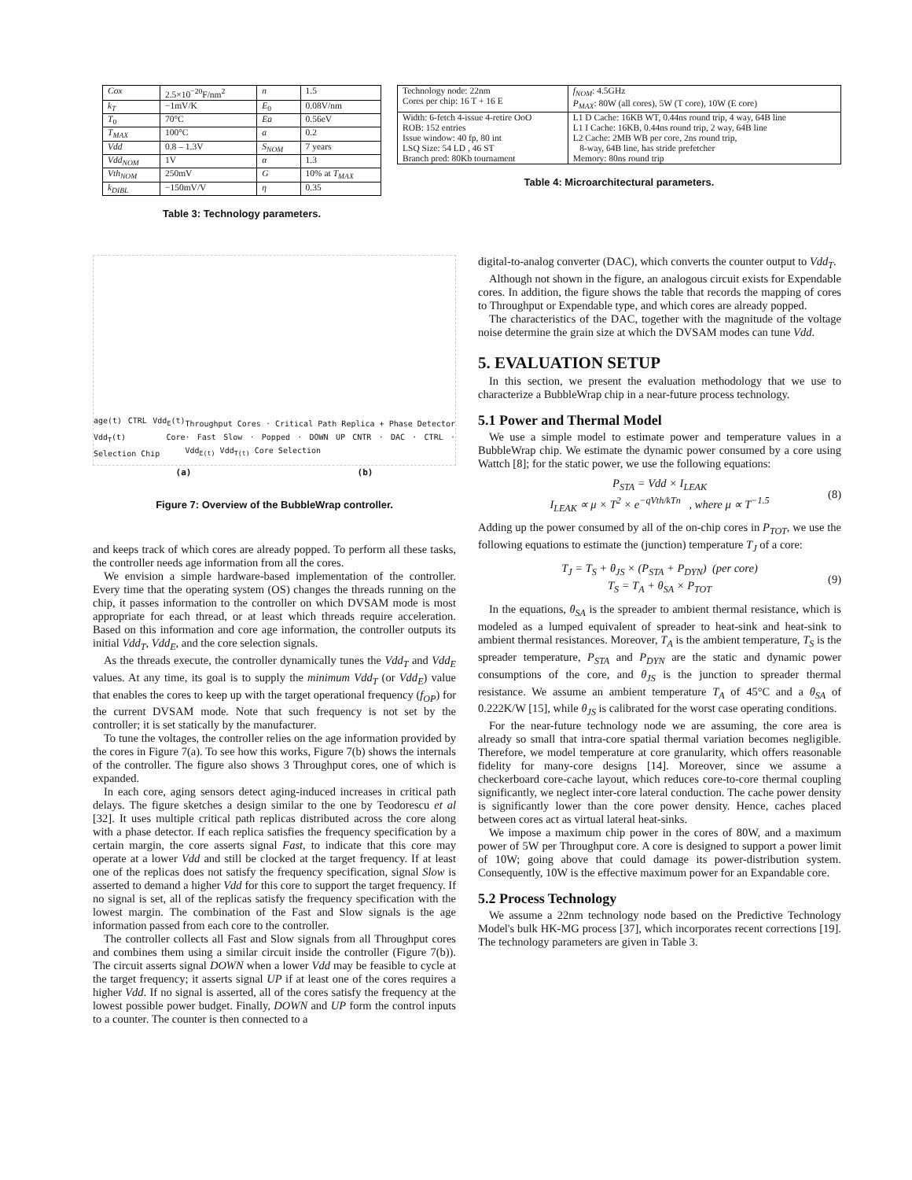| Cox | 2.5×10<sup>−20</sup>F/nm<sup>2</sup> | n | 1.5 |
| k<sub>T</sub> | −1mV/K | E<sub>0</sub> | 0.08V/nm |
| T<sub>0</sub> | 70°C | Ea | 0.56eV |
| T<sub>MAX</sub> | 100°C | a | 0.2 |
| Vdd | 0.8 – 1.3V | S<sub>NOM</sub> | 7 years |
| Vdd<sub>NOM</sub> | 1V | α | 1.3 |
| Vth<sub>NOM</sub> | 250mV | G | 10% at T<sub>MAX</sub> |
| k<sub>DIBL</sub> | −150mV/V | η | 0.35 |
Table 3: Technology parameters.
| Technology node: 22nm Cores per chip: 16 T + 16 E | f<sub>NOM</sub> : 4.5GHz P<sub>MAX</sub> : 80W (all cores), 5W (T core), 10W (E core) |
| Width: 6-fetch 4-issue 4-retire OoO ROB: 152 entries Issue window: 40 fp, 80 int LSQ Size: 54 LD , 46 ST Branch pred: 80Kb tournament | L1 D Cache: 16KB WT, 0.44ns round trip, 4 way, 64B line L1 I Cache: 16KB, 0.44ns round trip, 2 way, 64B line L2 Cache: 2MB WB per core, 2ns round trip, 8-way, 64B line, has stride prefetcher Memory: 80ns round trip |
Table 4: Microarchitectural parameters.
age(t) CTRL Vdd<sub>E</sub>(t) Vdd<sub>T</sub>(t) Core Selection Chip Throughput Cores · Critical Path Replica + Phase Detector · Fast Slow · Popped · DOWN UP CNTR · DAC · CTRL · Vdd<sub>E(t)</sub> Vdd<sub>T(t)</sub> Core Selection
(a) (b)
Figure 7: Overview of the BubbleWrap controller.
and keeps track of which cores are already popped. To perform all these tasks, the controller needs age information from all the cores.
We envision a simple hardware-based implementation of the controller. Every time that the operating system (OS) changes the threads running on the chip, it passes information to the controller on which DVSAM mode is most appropriate for each thread, or at least which threads require acceleration. Based on this information and core age information, the controller outputs its initial Vdd<sub>T</sub>, Vdd<sub>E</sub>, and the core selection signals.
As the threads execute, the controller dynamically tunes the Vdd<sub>T</sub> and Vdd<sub>E</sub> values. At any time, its goal is to supply the minimum Vdd<sub>T</sub> (or Vdd<sub>E</sub>) value that enables the cores to keep up with the target operational frequency (f<sub>OP</sub>) for the current DVSAM mode. Note that such frequency is not set by the controller; it is set statically by the manufacturer.
To tune the voltages, the controller relies on the age information provided by the cores in Figure 7(a). To see how this works, Figure 7(b) shows the internals of the controller. The figure also shows 3 Throughput cores, one of which is expanded.
In each core, aging sensors detect aging-induced increases in critical path delays. The figure sketches a design similar to the one by Teodorescu et al [32]. It uses multiple critical path replicas distributed across the core along with a phase detector. If each replica satisfies the frequency specification by a certain margin, the core asserts signal Fast, to indicate that this core may operate at a lower Vdd and still be clocked at the target frequency. If at least one of the replicas does not satisfy the frequency specification, signal Slow is asserted to demand a higher Vdd for this core to support the target frequency. If no signal is set, all of the replicas satisfy the frequency specification with the lowest margin. The combination of the Fast and Slow signals is the age information passed from each core to the controller.
The controller collects all Fast and Slow signals from all Throughput cores and combines them using a similar circuit inside the controller (Figure 7(b)). The circuit asserts signal DOWN when a lower Vdd may be feasible to cycle at the target frequency; it asserts signal UP if at least one of the cores requires a higher Vdd. If no signal is asserted, all of the cores satisfy the frequency at the lowest possible power budget. Finally, DOWN and UP form the control inputs to a counter. The counter is then connected to a
digital-to-analog converter (DAC), which converts the counter output to Vdd<sub>T</sub>.
Although not shown in the figure, an analogous circuit exists for Expendable cores. In addition, the figure shows the table that records the mapping of cores to Throughput or Expendable type, and which cores are already popped.
The characteristics of the DAC, together with the magnitude of the voltage noise determine the grain size at which the DVSAM modes can tune Vdd.
5. EVALUATION SETUP
In this section, we present the evaluation methodology that we use to characterize a BubbleWrap chip in a near-future process technology.
5.1 Power and Thermal Model
We use a simple model to estimate power and temperature values in a BubbleWrap chip. We estimate the dynamic power consumed by a core using Wattch [8]; for the static power, we use the following equations:
P<sub>STA</sub> = Vdd × I<sub>LEAK</sub>
I<sub>LEAK</sub> ∝ μ × T<sup>2</sup> × e<sup>−qVth/kTn</sup> , where μ ∝ T<sup>−1.5</sup>
(8)
Adding up the power consumed by all of the on-chip cores in P<sub>TOT</sub>, we use the following equations to estimate the (junction) temperature T<sub>J</sub> of a core:
T<sub>J</sub> = T<sub>S</sub> + θ<sub>JS</sub> × (P<sub>STA</sub> + P<sub>DYN</sub>) (per core)
T<sub>S</sub> = T<sub>A</sub> + θ<sub>SA</sub> × P<sub>TOT</sub>
(9)
In the equations, θ<sub>SA</sub> is the spreader to ambient thermal resistance, which is modeled as a lumped equivalent of spreader to heat-sink and heat-sink to ambient thermal resistances. Moreover, T<sub>A</sub> is the ambient temperature, T<sub>S</sub> is the spreader temperature, P<sub>STA</sub> and P<sub>DYN</sub> are the static and dynamic power consumptions of the core, and θ<sub>JS</sub> is the junction to spreader thermal resistance. We assume an ambient temperature T<sub>A</sub> of 45°C and a θ<sub>SA</sub> of 0.222K/W [15], while θ<sub>JS</sub> is calibrated for the worst case operating conditions.
For the near-future technology node we are assuming, the core area is already so small that intra-core spatial thermal variation becomes negligible. Therefore, we model temperature at core granularity, which offers reasonable fidelity for many-core designs [14]. Moreover, since we assume a checkerboard core-cache layout, which reduces core-to-core thermal coupling significantly, we neglect inter-core lateral conduction. The cache power density is significantly lower than the core power density. Hence, caches placed between cores act as virtual lateral heat-sinks.
We impose a maximum chip power in the cores of 80W, and a maximum power of 5W per Throughput core. A core is designed to support a power limit of 10W; going above that could damage its power-distribution system. Consequently, 10W is the effective maximum power for an Expandable core.
5.2 Process Technology
We assume a 22nm technology node based on the Predictive Technology Model's bulk HK-MG process [37], which incorporates recent corrections [19]. The technology parameters are given in Table 3.